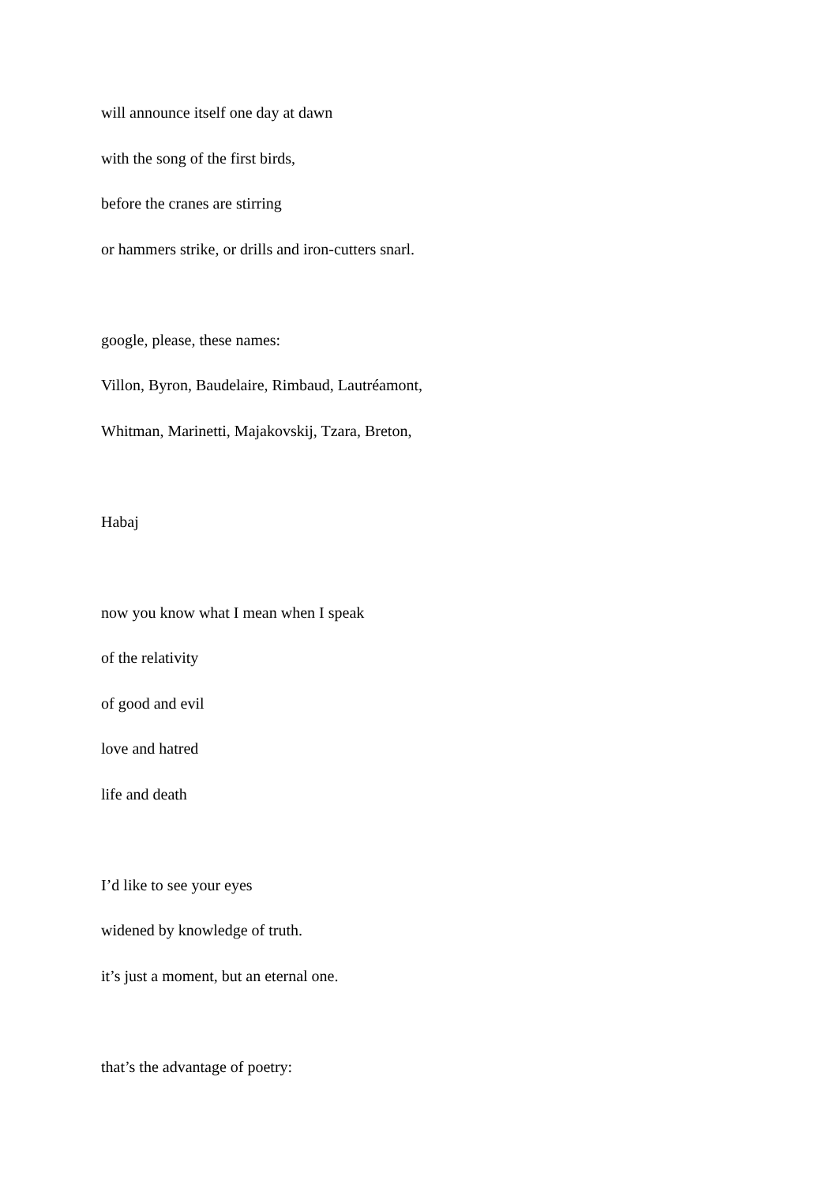will announce itself one day at dawn
with the song of the first birds,
before the cranes are stirring
or hammers strike, or drills and iron-cutters snarl.
google, please, these names:
Villon, Byron, Baudelaire, Rimbaud, Lautréamont,
Whitman, Marinetti, Majakovskij, Tzara, Breton,
Habaj
now you know what I mean when I speak
of the relativity
of good and evil
love and hatred
life and death
I’d like to see your eyes
widened by knowledge of truth.
it’s just a moment, but an eternal one.
that’s the advantage of poetry: